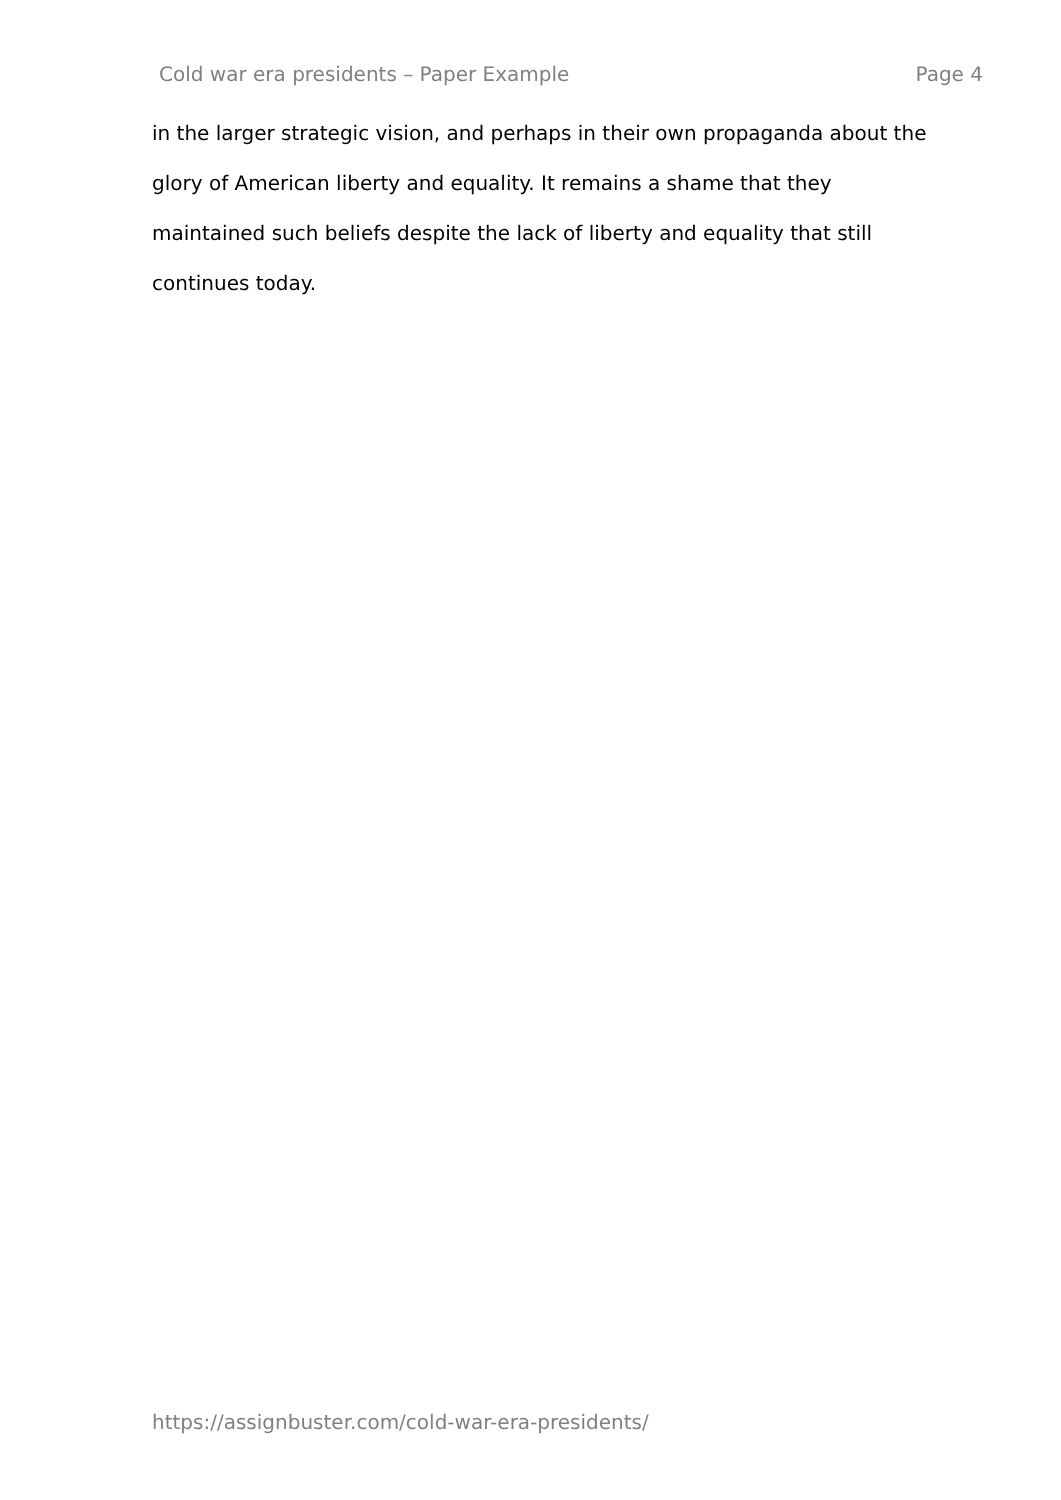Cold war era presidents – Paper Example Page 4
in the larger strategic vision, and perhaps in their own propaganda about the
glory of American liberty and equality. It remains a shame that they
maintained such beliefs despite the lack of liberty and equality that still
continues today.
https://assignbuster.com/cold-war-era-presidents/